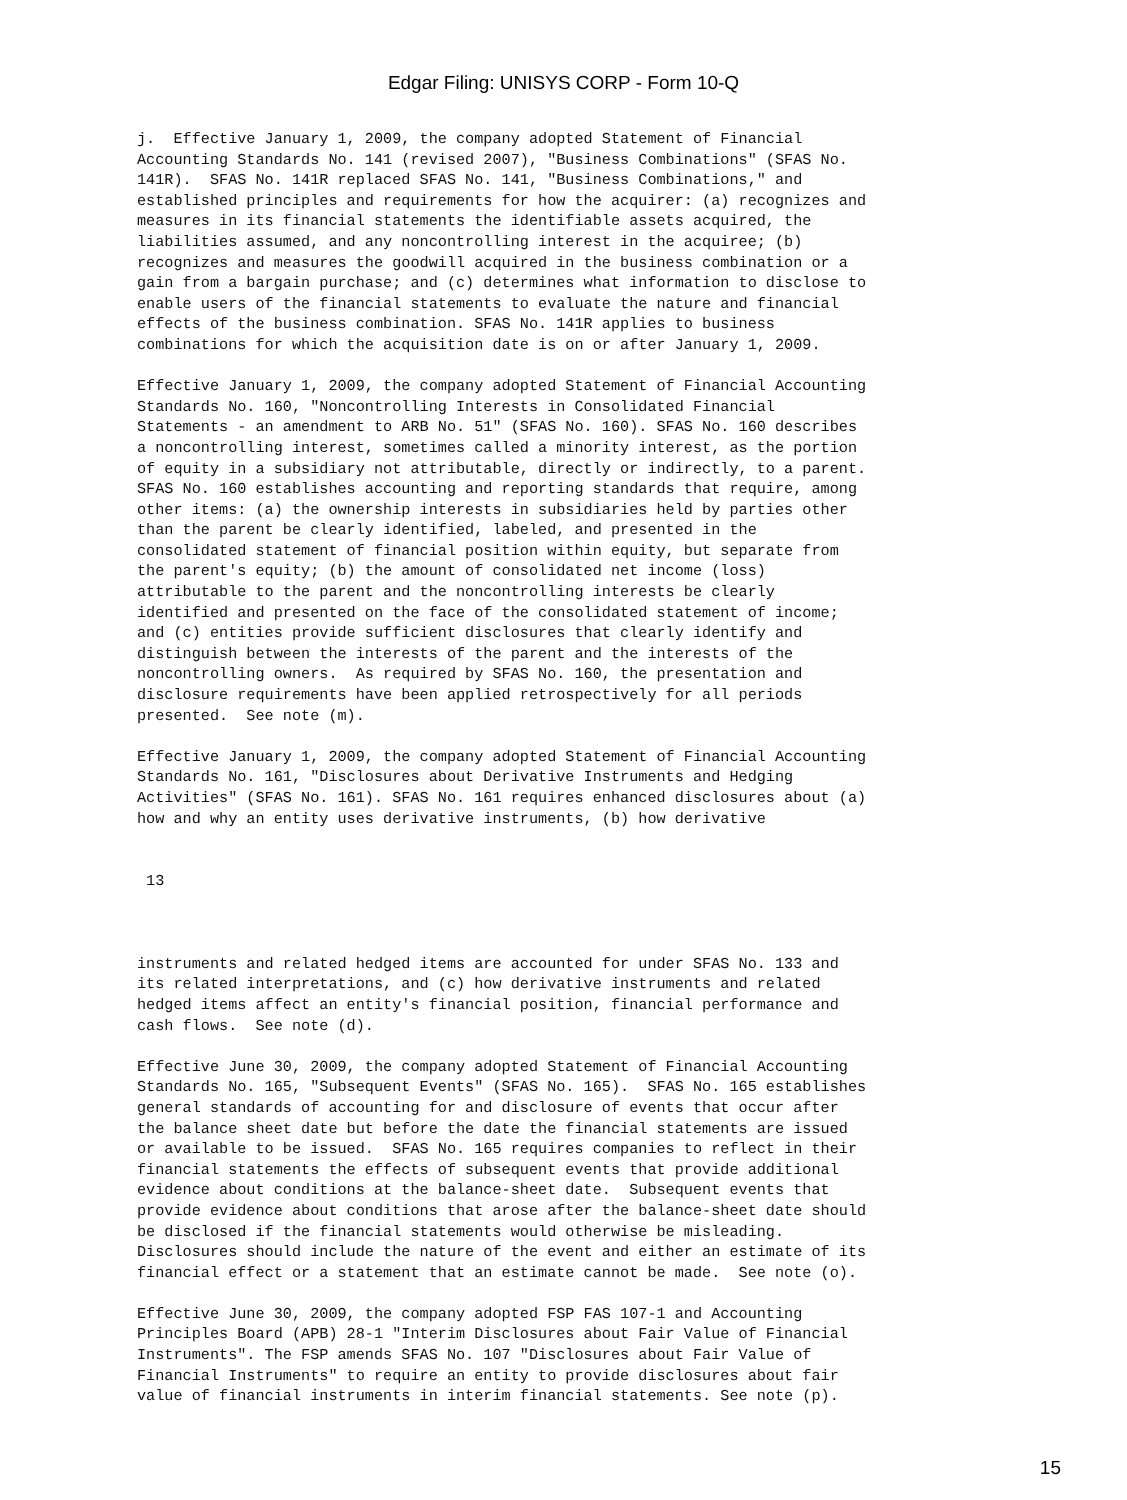Edgar Filing: UNISYS CORP - Form 10-Q
j.  Effective January 1, 2009, the company adopted Statement of Financial
Accounting Standards No. 141 (revised 2007), "Business Combinations" (SFAS No.
141R).  SFAS No. 141R replaced SFAS No. 141, "Business Combinations," and
established principles and requirements for how the acquirer: (a) recognizes and
measures in its financial statements the identifiable assets acquired, the
liabilities assumed, and any noncontrolling interest in the acquiree; (b)
recognizes and measures the goodwill acquired in the business combination or a
gain from a bargain purchase; and (c) determines what information to disclose to
enable users of the financial statements to evaluate the nature and financial
effects of the business combination. SFAS No. 141R applies to business
combinations for which the acquisition date is on or after January 1, 2009.
Effective January 1, 2009, the company adopted Statement of Financial Accounting
Standards No. 160, "Noncontrolling Interests in Consolidated Financial
Statements - an amendment to ARB No. 51" (SFAS No. 160). SFAS No. 160 describes
a noncontrolling interest, sometimes called a minority interest, as the portion
of equity in a subsidiary not attributable, directly or indirectly, to a parent.
SFAS No. 160 establishes accounting and reporting standards that require, among
other items: (a) the ownership interests in subsidiaries held by parties other
than the parent be clearly identified, labeled, and presented in the
consolidated statement of financial position within equity, but separate from
the parent's equity; (b) the amount of consolidated net income (loss)
attributable to the parent and the noncontrolling interests be clearly
identified and presented on the face of the consolidated statement of income;
and (c) entities provide sufficient disclosures that clearly identify and
distinguish between the interests of the parent and the interests of the
noncontrolling owners.  As required by SFAS No. 160, the presentation and
disclosure requirements have been applied retrospectively for all periods
presented.  See note (m).
Effective January 1, 2009, the company adopted Statement of Financial Accounting
Standards No. 161, "Disclosures about Derivative Instruments and Hedging
Activities" (SFAS No. 161). SFAS No. 161 requires enhanced disclosures about (a)
how and why an entity uses derivative instruments, (b) how derivative
 13
instruments and related hedged items are accounted for under SFAS No. 133 and
its related interpretations, and (c) how derivative instruments and related
hedged items affect an entity's financial position, financial performance and
cash flows.  See note (d).
Effective June 30, 2009, the company adopted Statement of Financial Accounting
Standards No. 165, "Subsequent Events" (SFAS No. 165).  SFAS No. 165 establishes
general standards of accounting for and disclosure of events that occur after
the balance sheet date but before the date the financial statements are issued
or available to be issued.  SFAS No. 165 requires companies to reflect in their
financial statements the effects of subsequent events that provide additional
evidence about conditions at the balance-sheet date.  Subsequent events that
provide evidence about conditions that arose after the balance-sheet date should
be disclosed if the financial statements would otherwise be misleading.
Disclosures should include the nature of the event and either an estimate of its
financial effect or a statement that an estimate cannot be made.  See note (o).
Effective June 30, 2009, the company adopted FSP FAS 107-1 and Accounting
Principles Board (APB) 28-1 "Interim Disclosures about Fair Value of Financial
Instruments". The FSP amends SFAS No. 107 "Disclosures about Fair Value of
Financial Instruments" to require an entity to provide disclosures about fair
value of financial instruments in interim financial statements. See note (p).
15